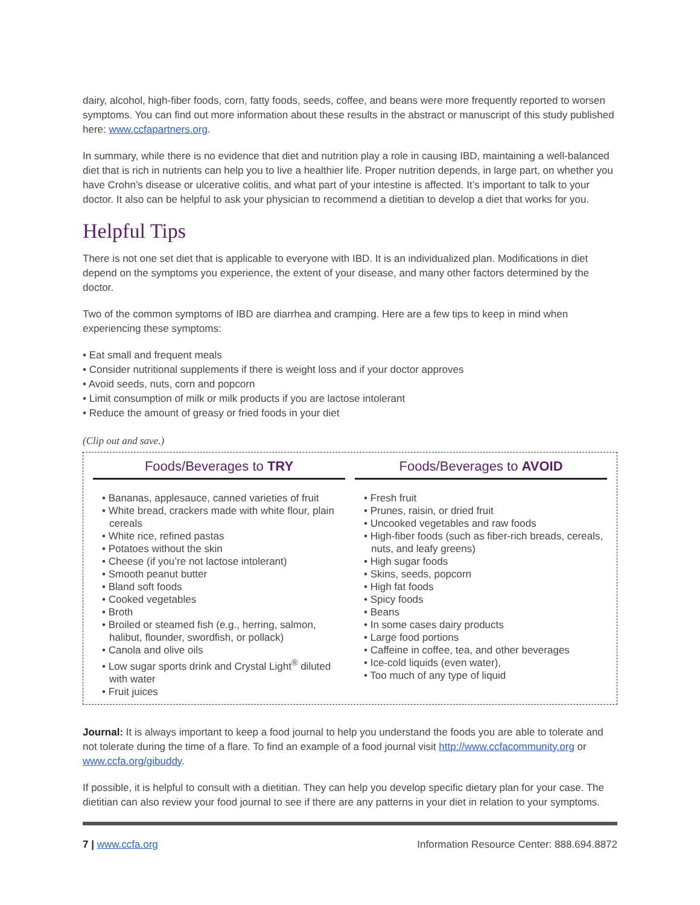dairy, alcohol, high-fiber foods, corn, fatty foods, seeds, coffee, and beans were more frequently reported to worsen symptoms. You can find out more information about these results in the abstract or manuscript of this study published here: www.ccfapartners.org.
In summary, while there is no evidence that diet and nutrition play a role in causing IBD, maintaining a well-balanced diet that is rich in nutrients can help you to live a healthier life. Proper nutrition depends, in large part, on whether you have Crohn’s disease or ulcerative colitis, and what part of your intestine is affected. It’s important to talk to your doctor. It also can be helpful to ask your physician to recommend a dietitian to develop a diet that works for you.
Helpful Tips
There is not one set diet that is applicable to everyone with IBD. It is an individualized plan. Modifications in diet depend on the symptoms you experience, the extent of your disease, and many other factors determined by the doctor.
Two of the common symptoms of IBD are diarrhea and cramping. Here are a few tips to keep in mind when experiencing these symptoms:
• Eat small and frequent meals
• Consider nutritional supplements if there is weight loss and if your doctor approves
• Avoid seeds, nuts, corn and popcorn
• Limit consumption of milk or milk products if you are lactose intolerant
• Reduce the amount of greasy or fried foods in your diet
(Clip out and save.)
Foods/Beverages to TRY
• Bananas, applesauce, canned varieties of fruit
• White bread, crackers made with white flour, plain cereals
• White rice, refined pastas
• Potatoes without the skin
• Cheese (if you’re not lactose intolerant)
• Smooth peanut butter
• Bland soft foods
• Cooked vegetables
• Broth
• Broiled or steamed fish (e.g., herring, salmon, halibut, flounder, swordfish, or pollack)
• Canola and olive oils
• Low sugar sports drink and Crystal Light<sup>®</sup> diluted with water
• Fruit juices
Foods/Beverages to AVOID
• Fresh fruit
• Prunes, raisin, or dried fruit
• Uncooked vegetables and raw foods
• High-fiber foods (such as fiber-rich breads, cereals, nuts, and leafy greens)
• High sugar foods
• Skins, seeds, popcorn
• High fat foods
• Spicy foods
• Beans
• In some cases dairy products
• Large food portions
• Caffeine in coffee, tea, and other beverages
• Ice-cold liquids (even water),
• Too much of any type of liquid
Journal: It is always important to keep a food journal to help you understand the foods you are able to tolerate and not tolerate during the time of a flare. To find an example of a food journal visit http://www.ccfacommunity.org or www.ccfa.org/gibuddy.
If possible, it is helpful to consult with a dietitian. They can help you develop specific dietary plan for your case. The dietitian can also review your food journal to see if there are any patterns in your diet in relation to your symptoms.
7 | www.ccfa.org Information Resource Center: 888.694.8872